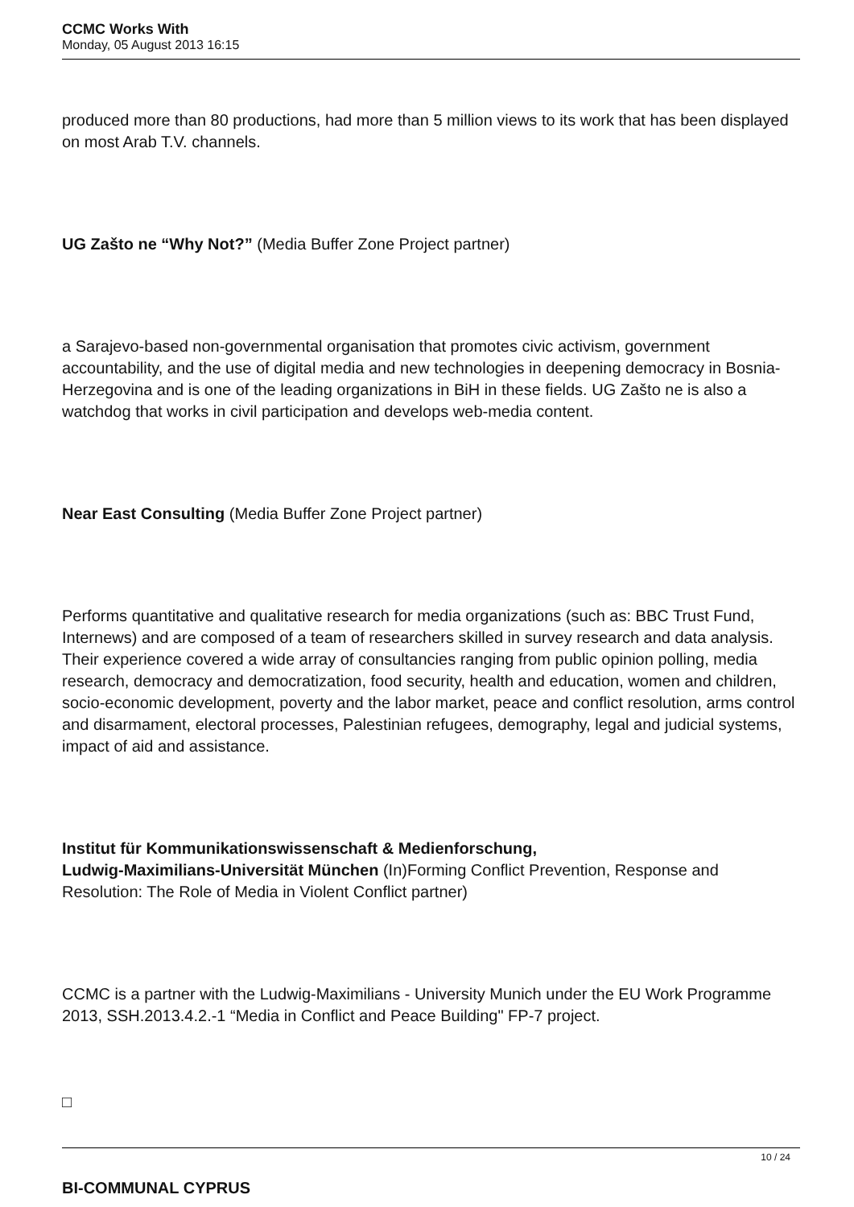CCMC Works With
Monday, 05 August 2013 16:15
produced more than 80 productions, had more than 5 million views to its work that has been displayed on most Arab T.V. channels.
UG Zašto ne “Why Not?” (Media Buffer Zone Project partner)
a Sarajevo-based non-governmental organisation that promotes civic activism, government accountability, and the use of digital media and new technologies in deepening democracy in Bosnia-Herzegovina and is one of the leading organizations in BiH in these fields. UG Zašto ne is also a watchdog that works in civil participation and develops web-media content.
Near East Consulting (Media Buffer Zone Project partner)
Performs quantitative and qualitative research for media organizations (such as: BBC Trust Fund, Internews) and are composed of a team of researchers skilled in survey research and data analysis. Their experience covered a wide array of consultancies ranging from public opinion polling, media research, democracy and democratization, food security, health and education, women and children, socio-economic development, poverty and the labor market, peace and conflict resolution, arms control and disarmament, electoral processes, Palestinian refugees, demography, legal and judicial systems, impact of aid and assistance.
Institut für Kommunikationswissenschaft & Medienforschung,
Ludwig-Maximilians-Universität München (In)Forming Conflict Prevention, Response and Resolution: The Role of Media in Violent Conflict partner)
CCMC is a partner with the Ludwig-Maximilians - University Munich under the EU Work Programme 2013, SSH.2013.4.2.-1 “Media in Conflict and Peace Building" FP-7 project.
□
BI-COMMUNAL CYPRUS
10 / 24